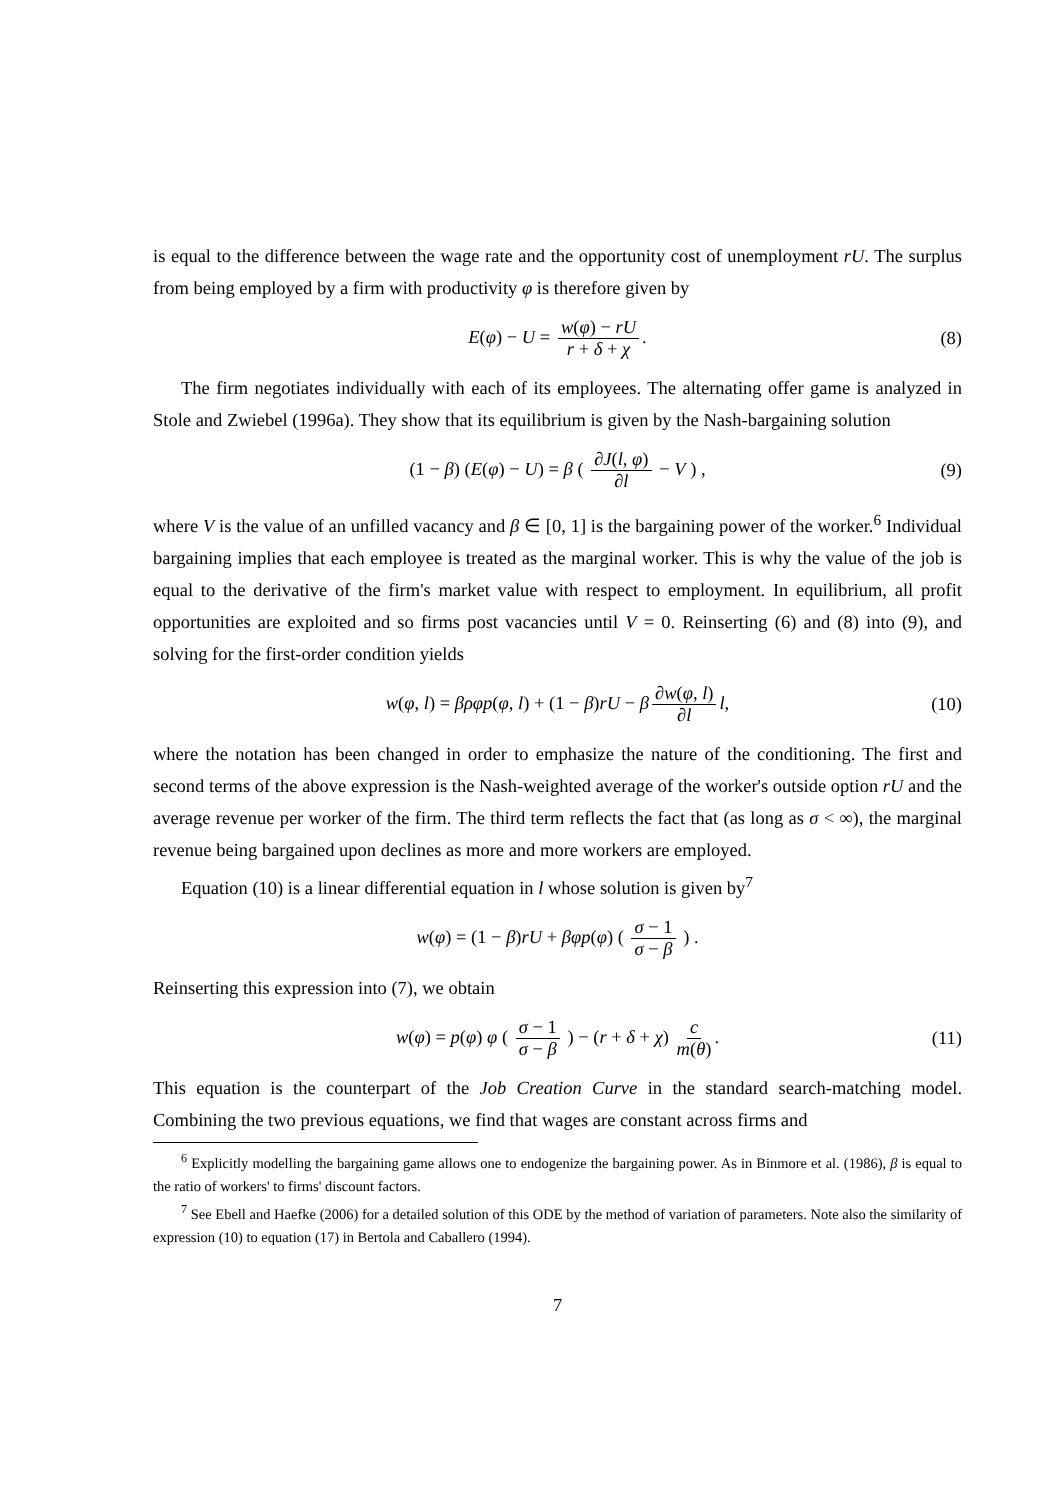is equal to the difference between the wage rate and the opportunity cost of unemployment rU. The surplus from being employed by a firm with productivity φ is therefore given by
E(φ) − U = w(φ) − rU r + δ + χ. (8)
The firm negotiates individually with each of its employees. The alternating offer game is analyzed in Stole and Zwiebel (1996a). They show that its equilibrium is given by the Nash-bargaining solution
(1 − β) (E(φ) − U) = β ( ∂J(l, φ) ∂l − V ) , (9)
where V is the value of an unfilled vacancy and β ∈ [0, 1] is the bargaining power of the worker.<sup>6</sup> Individual bargaining implies that each employee is treated as the marginal worker. This is why the value of the job is equal to the derivative of the firm's market value with respect to employment. In equilibrium, all profit opportunities are exploited and so firms post vacancies until V = 0. Reinserting (6) and (8) into (9), and solving for the first-order condition yields
w(φ, l) = βρφp(φ, l) + (1 − β)rU − β ∂w(φ, l) ∂l l, (10)
where the notation has been changed in order to emphasize the nature of the conditioning. The first and second terms of the above expression is the Nash-weighted average of the worker's outside option rU and the average revenue per worker of the firm. The third term reflects the fact that (as long as σ < ∞), the marginal revenue being bargained upon declines as more and more workers are employed.
Equation (10) is a linear differential equation in l whose solution is given by<sup>7</sup>
w(φ) = (1 − β)rU + βφp(φ) ( σ − 1 σ − β ) .
Reinserting this expression into (7), we obtain
w(φ) = p(φ) φ ( σ − 1 σ − β ) − (r + δ + χ) c m(θ). (11)
This equation is the counterpart of the Job Creation Curve in the standard search-matching model. Combining the two previous equations, we find that wages are constant across firms and
<sup>6</sup> Explicitly modelling the bargaining game allows one to endogenize the bargaining power. As in Binmore et al. (1986), β is equal to the ratio of workers' to firms' discount factors.
<sup>7</sup> See Ebell and Haefke (2006) for a detailed solution of this ODE by the method of variation of parameters. Note also the similarity of expression (10) to equation (17) in Bertola and Caballero (1994).
7